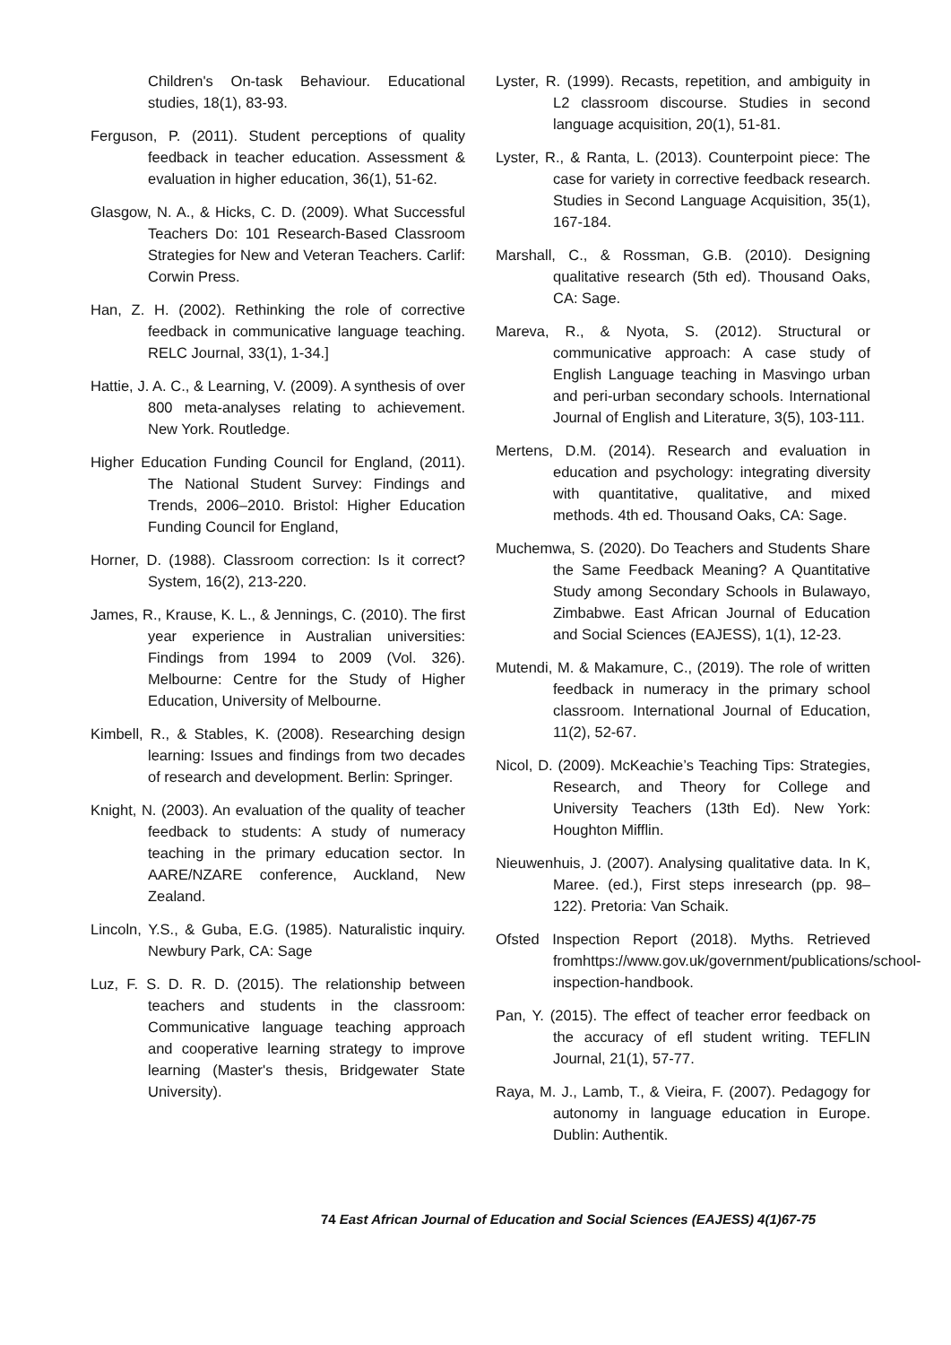Children's On-task Behaviour. Educational studies, 18(1), 83-93.
Ferguson, P. (2011). Student perceptions of quality feedback in teacher education. Assessment & evaluation in higher education, 36(1), 51-62.
Glasgow, N. A., & Hicks, C. D. (2009). What Successful Teachers Do: 101 Research-Based Classroom Strategies for New and Veteran Teachers. Carlif: Corwin Press.
Han, Z. H. (2002). Rethinking the role of corrective feedback in communicative language teaching. RELC Journal, 33(1), 1-34.]
Hattie, J. A. C., & Learning, V. (2009). A synthesis of over 800 meta-analyses relating to achievement. New York. Routledge.
Higher Education Funding Council for England, (2011). The National Student Survey: Findings and Trends, 2006–2010. Bristol: Higher Education Funding Council for England,
Horner, D. (1988). Classroom correction: Is it correct? System, 16(2), 213-220.
James, R., Krause, K. L., & Jennings, C. (2010). The first year experience in Australian universities: Findings from 1994 to 2009 (Vol. 326). Melbourne: Centre for the Study of Higher Education, University of Melbourne.
Kimbell, R., & Stables, K. (2008). Researching design learning: Issues and findings from two decades of research and development. Berlin: Springer.
Knight, N. (2003). An evaluation of the quality of teacher feedback to students: A study of numeracy teaching in the primary education sector. In AARE/NZARE conference, Auckland, New Zealand.
Lincoln, Y.S., & Guba, E.G. (1985). Naturalistic inquiry. Newbury Park, CA: Sage
Luz, F. S. D. R. D. (2015). The relationship between teachers and students in the classroom: Communicative language teaching approach and cooperative learning strategy to improve learning (Master's thesis, Bridgewater State University).
Lyster, R. (1999). Recasts, repetition, and ambiguity in L2 classroom discourse. Studies in second language acquisition, 20(1), 51-81.
Lyster, R., & Ranta, L. (2013). Counterpoint piece: The case for variety in corrective feedback research. Studies in Second Language Acquisition, 35(1), 167-184.
Marshall, C., & Rossman, G.B. (2010). Designing qualitative research (5th ed). Thousand Oaks, CA: Sage.
Mareva, R., & Nyota, S. (2012). Structural or communicative approach: A case study of English Language teaching in Masvingo urban and peri-urban secondary schools. International Journal of English and Literature, 3(5), 103-111.
Mertens, D.M. (2014). Research and evaluation in education and psychology: integrating diversity with quantitative, qualitative, and mixed methods. 4th ed. Thousand Oaks, CA: Sage.
Muchemwa, S. (2020). Do Teachers and Students Share the Same Feedback Meaning? A Quantitative Study among Secondary Schools in Bulawayo, Zimbabwe. East African Journal of Education and Social Sciences (EAJESS), 1(1), 12-23.
Mutendi, M. & Makamure, C., (2019). The role of written feedback in numeracy in the primary school classroom. International Journal of Education, 11(2), 52-67.
Nicol, D. (2009). McKeachie’s Teaching Tips: Strategies, Research, and Theory for College and University Teachers (13th Ed). New York: Houghton Mifflin.
Nieuwenhuis, J. (2007). Analysing qualitative data. In K, Maree. (ed.), First steps inresearch (pp. 98–122). Pretoria: Van Schaik.
Ofsted Inspection Report (2018). Myths. Retrieved fromhttps://www.gov.uk/government/publications/school-inspection-handbook.
Pan, Y. (2015). The effect of teacher error feedback on the accuracy of efl student writing. TEFLIN Journal, 21(1), 57-77.
Raya, M. J., Lamb, T., & Vieira, F. (2007). Pedagogy for autonomy in language education in Europe. Dublin: Authentik.
74 East African Journal of Education and Social Sciences (EAJESS) 4(1)67-75